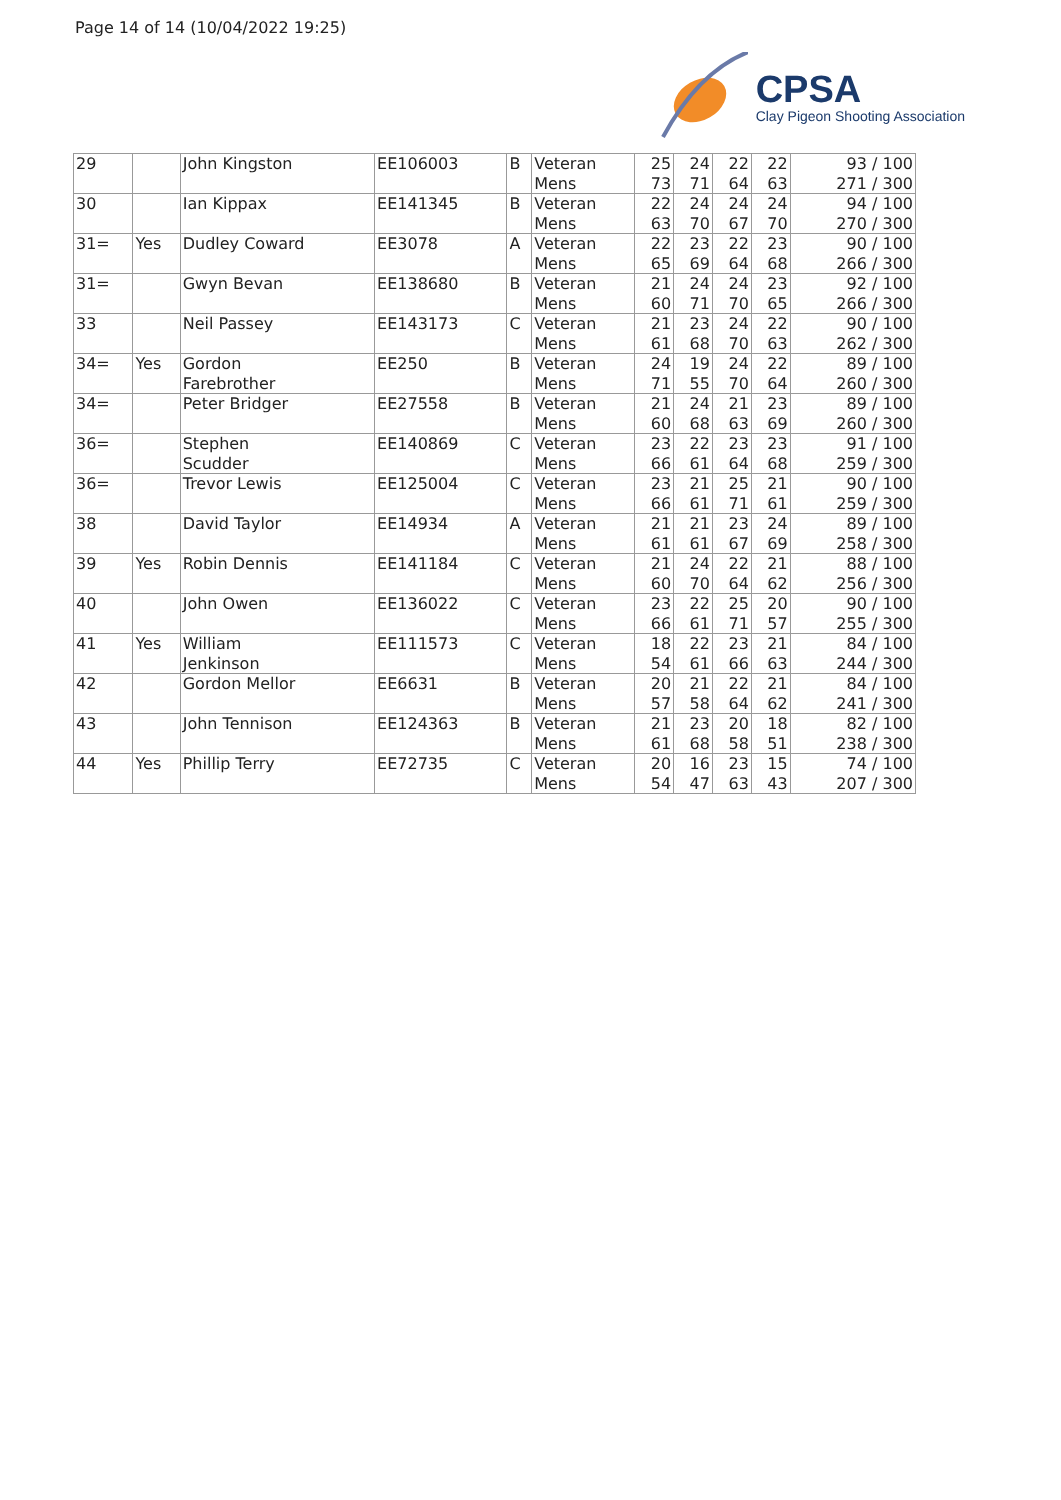Page 14 of 14 (10/04/2022 19:25)
CPSA
Clay Pigeon Shooting Association
| 29 | | John Kingston | EE106003 | B | Veteran Mens | 25 73 | 24 71 | 22 64 | 22 63 | 93 / 100 271 / 300 |
| 30 | | Ian Kippax | EE141345 | B | Veteran Mens | 22 63 | 24 70 | 24 67 | 24 70 | 94 / 100 270 / 300 |
| 31= | Yes | Dudley Coward | EE3078 | A | Veteran Mens | 22 65 | 23 69 | 22 64 | 23 68 | 90 / 100 266 / 300 |
| 31= | | Gwyn Bevan | EE138680 | B | Veteran Mens | 21 60 | 24 71 | 24 70 | 23 65 | 92 / 100 266 / 300 |
| 33 | | Neil Passey | EE143173 | C | Veteran Mens | 21 61 | 23 68 | 24 70 | 22 63 | 90 / 100 262 / 300 |
| 34= | Yes | Gordon Farebrother | EE250 | B | Veteran Mens | 24 71 | 19 55 | 24 70 | 22 64 | 89 / 100 260 / 300 |
| 34= | | Peter Bridger | EE27558 | B | Veteran Mens | 21 60 | 24 68 | 21 63 | 23 69 | 89 / 100 260 / 300 |
| 36= | | Stephen Scudder | EE140869 | C | Veteran Mens | 23 66 | 22 61 | 23 64 | 23 68 | 91 / 100 259 / 300 |
| 36= | | Trevor Lewis | EE125004 | C | Veteran Mens | 23 66 | 21 61 | 25 71 | 21 61 | 90 / 100 259 / 300 |
| 38 | | David Taylor | EE14934 | A | Veteran Mens | 21 61 | 21 61 | 23 67 | 24 69 | 89 / 100 258 / 300 |
| 39 | Yes | Robin Dennis | EE141184 | C | Veteran Mens | 21 60 | 24 70 | 22 64 | 21 62 | 88 / 100 256 / 300 |
| 40 | | John Owen | EE136022 | C | Veteran Mens | 23 66 | 22 61 | 25 71 | 20 57 | 90 / 100 255 / 300 |
| 41 | Yes | William Jenkinson | EE111573 | C | Veteran Mens | 18 54 | 22 61 | 23 66 | 21 63 | 84 / 100 244 / 300 |
| 42 | | Gordon Mellor | EE6631 | B | Veteran Mens | 20 57 | 21 58 | 22 64 | 21 62 | 84 / 100 241 / 300 |
| 43 | | John Tennison | EE124363 | B | Veteran Mens | 21 61 | 23 68 | 20 58 | 18 51 | 82 / 100 238 / 300 |
| 44 | Yes | Phillip Terry | EE72735 | C | Veteran Mens | 20 54 | 16 47 | 23 63 | 15 43 | 74 / 100 207 / 300 |